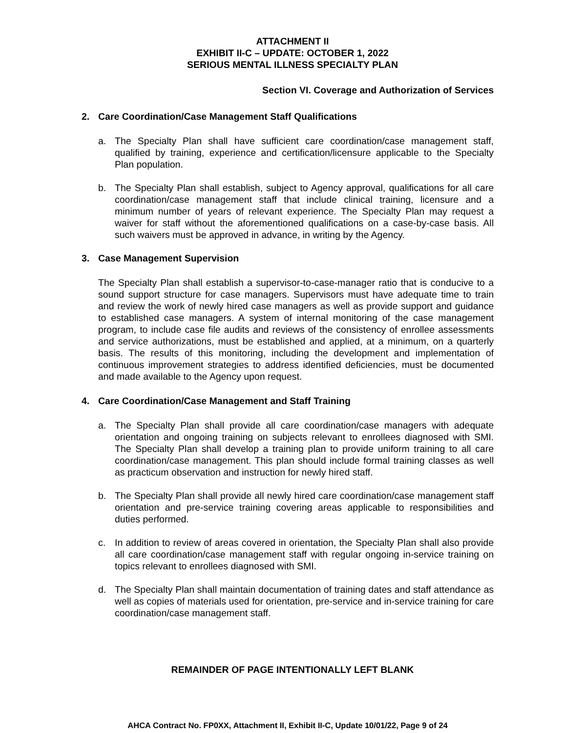ATTACHMENT II
EXHIBIT II-C – UPDATE: OCTOBER 1, 2022
SERIOUS MENTAL ILLNESS SPECIALTY PLAN
Section VI. Coverage and Authorization of Services
2. Care Coordination/Case Management Staff Qualifications
a. The Specialty Plan shall have sufficient care coordination/case management staff, qualified by training, experience and certification/licensure applicable to the Specialty Plan population.
b. The Specialty Plan shall establish, subject to Agency approval, qualifications for all care coordination/case management staff that include clinical training, licensure and a minimum number of years of relevant experience. The Specialty Plan may request a waiver for staff without the aforementioned qualifications on a case-by-case basis. All such waivers must be approved in advance, in writing by the Agency.
3. Case Management Supervision
The Specialty Plan shall establish a supervisor-to-case-manager ratio that is conducive to a sound support structure for case managers. Supervisors must have adequate time to train and review the work of newly hired case managers as well as provide support and guidance to established case managers. A system of internal monitoring of the case management program, to include case file audits and reviews of the consistency of enrollee assessments and service authorizations, must be established and applied, at a minimum, on a quarterly basis. The results of this monitoring, including the development and implementation of continuous improvement strategies to address identified deficiencies, must be documented and made available to the Agency upon request.
4. Care Coordination/Case Management and Staff Training
a. The Specialty Plan shall provide all care coordination/case managers with adequate orientation and ongoing training on subjects relevant to enrollees diagnosed with SMI. The Specialty Plan shall develop a training plan to provide uniform training to all care coordination/case management. This plan should include formal training classes as well as practicum observation and instruction for newly hired staff.
b. The Specialty Plan shall provide all newly hired care coordination/case management staff orientation and pre-service training covering areas applicable to responsibilities and duties performed.
c. In addition to review of areas covered in orientation, the Specialty Plan shall also provide all care coordination/case management staff with regular ongoing in-service training on topics relevant to enrollees diagnosed with SMI.
d. The Specialty Plan shall maintain documentation of training dates and staff attendance as well as copies of materials used for orientation, pre-service and in-service training for care coordination/case management staff.
REMAINDER OF PAGE INTENTIONALLY LEFT BLANK
AHCA Contract No. FP0XX, Attachment II, Exhibit II-C, Update 10/01/22, Page 9 of 24